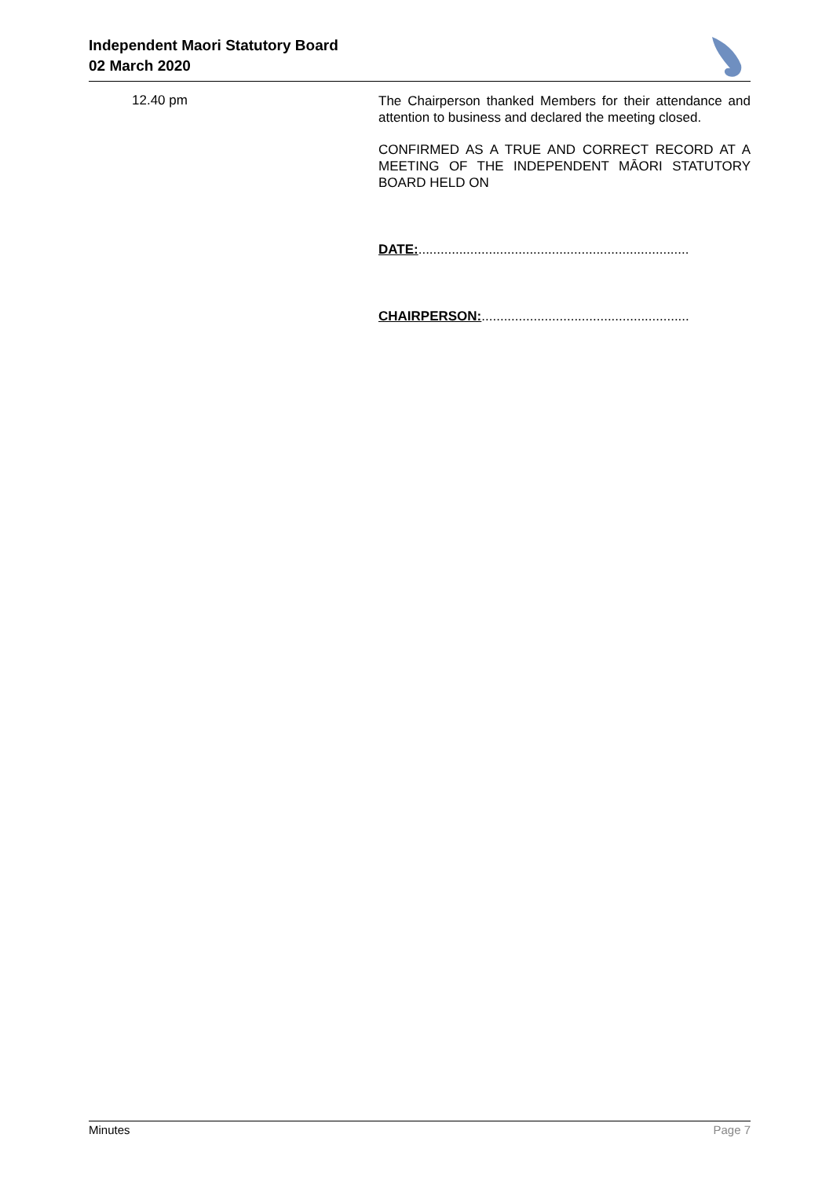Independent Maori Statutory Board
02 March 2020
12.40 pm
The Chairperson thanked Members for their attendance and attention to business and declared the meeting closed.
CONFIRMED AS A TRUE AND CORRECT RECORD AT A MEETING OF THE INDEPENDENT MĀORI STATUTORY BOARD HELD ON
DATE:.........................................................................
CHAIRPERSON:........................................................
Minutes Page 7